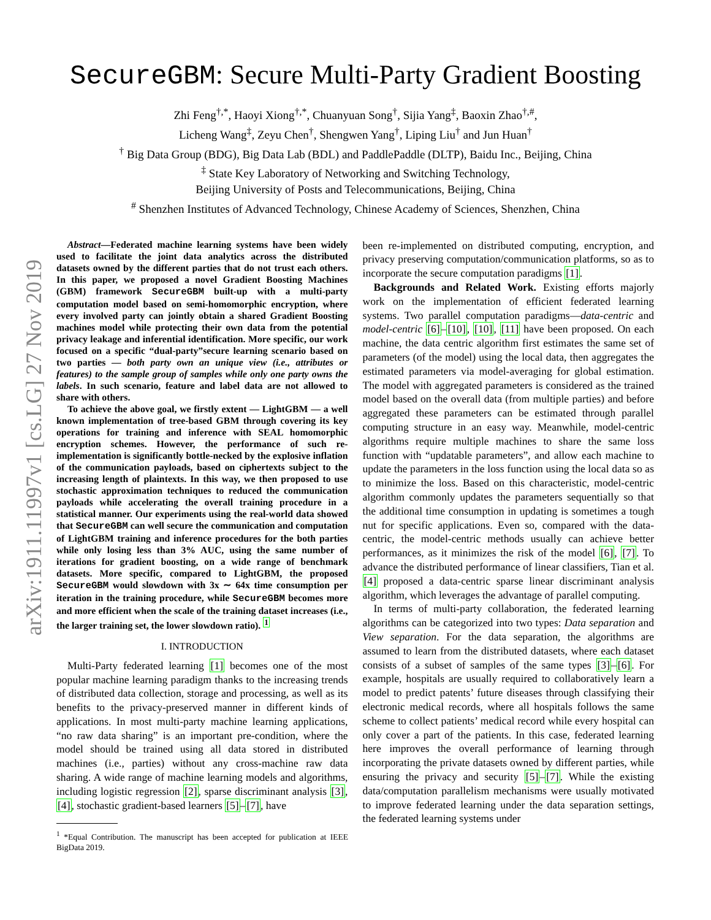arXiv:1911.11997v1 [cs.LG] 27 Nov 2019
SecureGBM: Secure Multi-Party Gradient Boosting
Zhi Feng<sup>†,*</sup>, Haoyi Xiong<sup>†,*</sup>, Chuanyuan Song<sup>†</sup>, Sijia Yang<sup>‡</sup>, Baoxin Zhao<sup>†,#</sup>,
Licheng Wang<sup>‡</sup>, Zeyu Chen<sup>†</sup>, Shengwen Yang<sup>†</sup>, Liping Liu<sup>†</sup> and Jun Huan<sup>†</sup>
<sup>†</sup> Big Data Group (BDG), Big Data Lab (BDL) and PaddlePaddle (DLTP), Baidu Inc., Beijing, China
<sup>‡</sup> State Key Laboratory of Networking and Switching Technology,
Beijing University of Posts and Telecommunications, Beijing, China
<sup>#</sup> Shenzhen Institutes of Advanced Technology, Chinese Academy of Sciences, Shenzhen, China
Abstract—Federated machine learning systems have been widely used to facilitate the joint data analytics across the distributed datasets owned by the different parties that do not trust each others. In this paper, we proposed a novel Gradient Boosting Machines (GBM) framework SecureGBM built-up with a multi-party computation model based on semi-homomorphic encryption, where every involved party can jointly obtain a shared Gradient Boosting machines model while protecting their own data from the potential privacy leakage and inferential identification. More specific, our work focused on a specific “dual-party”secure learning scenario based on two parties — both party own an unique view (i.e., attributes or features) to the sample group of samples while only one party owns the labels. In such scenario, feature and label data are not allowed to share with others.
To achieve the above goal, we firstly extent — LightGBM — a well known implementation of tree-based GBM through covering its key operations for training and inference with SEAL homomorphic encryption schemes. However, the performance of such re-implementation is significantly bottle-necked by the explosive inflation of the communication payloads, based on ciphertexts subject to the increasing length of plaintexts. In this way, we then proposed to use stochastic approximation techniques to reduced the communication payloads while accelerating the overall training procedure in a statistical manner. Our experiments using the real-world data showed that SecureGBM can well secure the communication and computation of LightGBM training and inference procedures for the both parties while only losing less than 3% AUC, using the same number of iterations for gradient boosting, on a wide range of benchmark datasets. More specific, compared to LightGBM, the proposed SecureGBM would slowdown with 3x ∼ 64x time consumption per iteration in the training procedure, while SecureGBM becomes more and more efficient when the scale of the training dataset increases (i.e., the larger training set, the lower slowdown ratio). <sup>1</sup>
I. INTRODUCTION
Multi-Party federated learning [1] becomes one of the most popular machine learning paradigm thanks to the increasing trends of distributed data collection, storage and processing, as well as its benefits to the privacy-preserved manner in different kinds of applications. In most multi-party machine learning applications, “no raw data sharing” is an important pre-condition, where the model should be trained using all data stored in distributed machines (i.e., parties) without any cross-machine raw data sharing. A wide range of machine learning models and algorithms, including logistic regression [2], sparse discriminant analysis [3], [4], stochastic gradient-based learners [5]–[7], have
<sup>1</sup> *Equal Contribution. The manuscript has been accepted for publication at IEEE BigData 2019.
been re-implemented on distributed computing, encryption, and privacy preserving computation/communication platforms, so as to incorporate the secure computation paradigms [1].
Backgrounds and Related Work. Existing efforts majorly work on the implementation of efficient federated learning systems. Two parallel computation paradigms—data-centric and model-centric [6]–[10], [10], [11] have been proposed. On each machine, the data centric algorithm first estimates the same set of parameters (of the model) using the local data, then aggregates the estimated parameters via model-averaging for global estimation. The model with aggregated parameters is considered as the trained model based on the overall data (from multiple parties) and before aggregated these parameters can be estimated through parallel computing structure in an easy way. Meanwhile, model-centric algorithms require multiple machines to share the same loss function with “updatable parameters”, and allow each machine to update the parameters in the loss function using the local data so as to minimize the loss. Based on this characteristic, model-centric algorithm commonly updates the parameters sequentially so that the additional time consumption in updating is sometimes a tough nut for specific applications. Even so, compared with the data-centric, the model-centric methods usually can achieve better performances, as it minimizes the risk of the model [6], [7]. To advance the distributed performance of linear classifiers, Tian et al. [4] proposed a data-centric sparse linear discriminant analysis algorithm, which leverages the advantage of parallel computing.
In terms of multi-party collaboration, the federated learning algorithms can be categorized into two types: Data separation and View separation. For the data separation, the algorithms are assumed to learn from the distributed datasets, where each dataset consists of a subset of samples of the same types [3]–[6]. For example, hospitals are usually required to collaboratively learn a model to predict patents’ future diseases through classifying their electronic medical records, where all hospitals follows the same scheme to collect patients’ medical record while every hospital can only cover a part of the patients. In this case, federated learning here improves the overall performance of learning through incorporating the private datasets owned by different parties, while ensuring the privacy and security [5]–[7]. While the existing data/computation parallelism mechanisms were usually motivated to improve federated learning under the data separation settings, the federated learning systems under